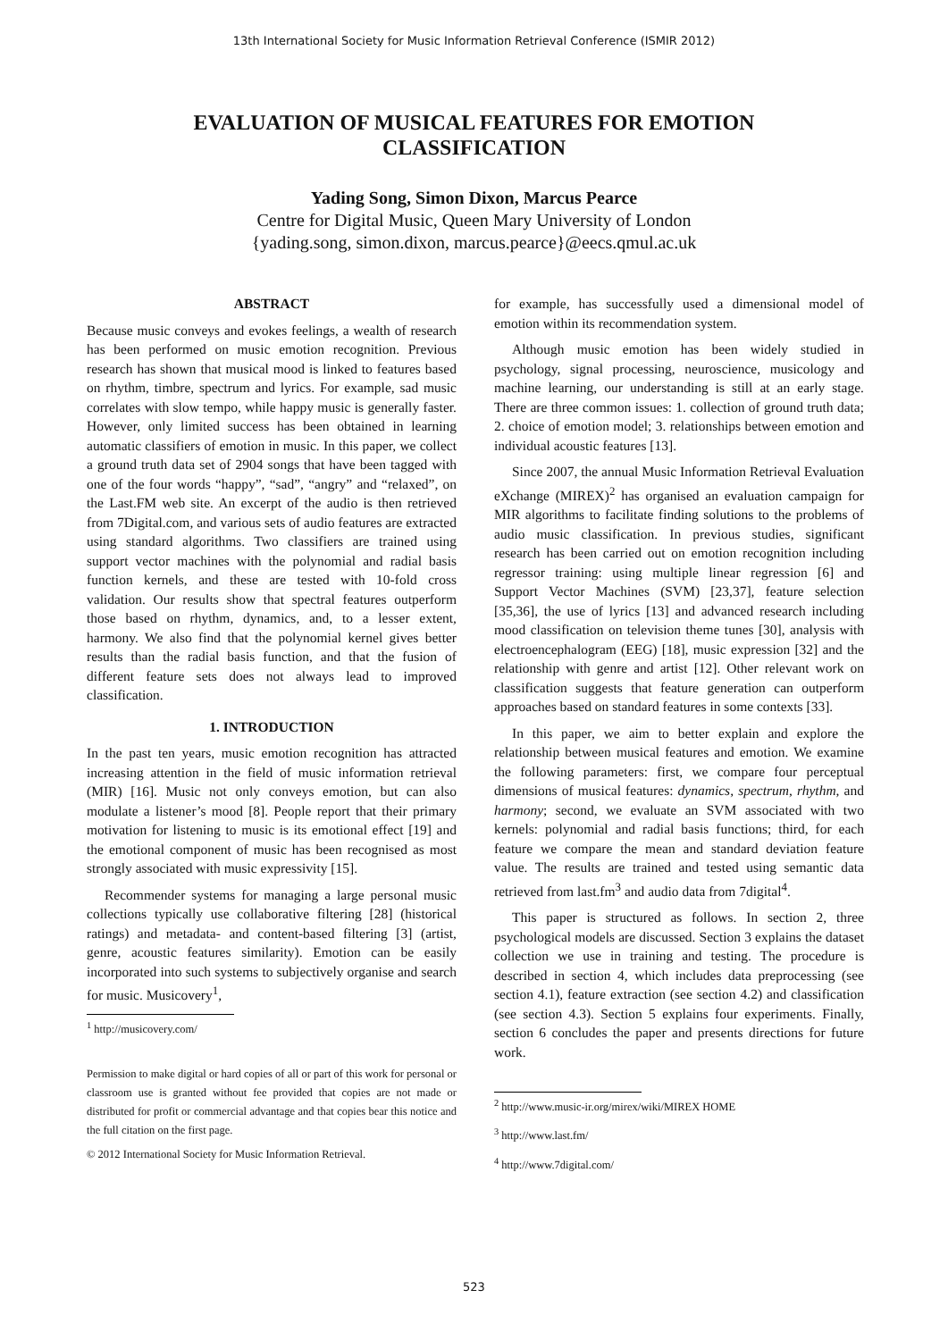13th International Society for Music Information Retrieval Conference (ISMIR 2012)
EVALUATION OF MUSICAL FEATURES FOR EMOTION
CLASSIFICATION
Yading Song, Simon Dixon, Marcus Pearce
Centre for Digital Music, Queen Mary University of London
{yading.song, simon.dixon, marcus.pearce}@eecs.qmul.ac.uk
ABSTRACT
Because music conveys and evokes feelings, a wealth of research has been performed on music emotion recognition. Previous research has shown that musical mood is linked to features based on rhythm, timbre, spectrum and lyrics. For example, sad music correlates with slow tempo, while happy music is generally faster. However, only limited success has been obtained in learning automatic classifiers of emotion in music. In this paper, we collect a ground truth data set of 2904 songs that have been tagged with one of the four words “happy”, “sad”, “angry” and “relaxed”, on the Last.FM web site. An excerpt of the audio is then retrieved from 7Digital.com, and various sets of audio features are extracted using standard algorithms. Two classifiers are trained using support vector machines with the polynomial and radial basis function kernels, and these are tested with 10-fold cross validation. Our results show that spectral features outperform those based on rhythm, dynamics, and, to a lesser extent, harmony. We also find that the polynomial kernel gives better results than the radial basis function, and that the fusion of different feature sets does not always lead to improved classification.
1. INTRODUCTION
In the past ten years, music emotion recognition has attracted increasing attention in the field of music information retrieval (MIR) [16]. Music not only conveys emotion, but can also modulate a listener’s mood [8]. People report that their primary motivation for listening to music is its emotional effect [19] and the emotional component of music has been recognised as most strongly associated with music expressivity [15].
Recommender systems for managing a large personal music collections typically use collaborative filtering [28] (historical ratings) and metadata- and content-based filtering [3] (artist, genre, acoustic features similarity). Emotion can be easily incorporated into such systems to subjectively organise and search for music. Musicovery<sup>1</sup>,
<sup>1</sup> http://musicovery.com/
Permission to make digital or hard copies of all or part of this work for personal or classroom use is granted without fee provided that copies are not made or distributed for profit or commercial advantage and that copies bear this notice and the full citation on the first page.
© 2012 International Society for Music Information Retrieval.
for example, has successfully used a dimensional model of emotion within its recommendation system.
Although music emotion has been widely studied in psychology, signal processing, neuroscience, musicology and machine learning, our understanding is still at an early stage. There are three common issues: 1. collection of ground truth data; 2. choice of emotion model; 3. relationships between emotion and individual acoustic features [13].
Since 2007, the annual Music Information Retrieval Evaluation eXchange (MIREX)<sup>2</sup> has organised an evaluation campaign for MIR algorithms to facilitate finding solutions to the problems of audio music classification. In previous studies, significant research has been carried out on emotion recognition including regressor training: using multiple linear regression [6] and Support Vector Machines (SVM) [23,37], feature selection [35,36], the use of lyrics [13] and advanced research including mood classification on television theme tunes [30], analysis with electroencephalogram (EEG) [18], music expression [32] and the relationship with genre and artist [12]. Other relevant work on classification suggests that feature generation can outperform approaches based on standard features in some contexts [33].
In this paper, we aim to better explain and explore the relationship between musical features and emotion. We examine the following parameters: first, we compare four perceptual dimensions of musical features: dynamics, spectrum, rhythm, and harmony; second, we evaluate an SVM associated with two kernels: polynomial and radial basis functions; third, for each feature we compare the mean and standard deviation feature value. The results are trained and tested using semantic data retrieved from last.fm<sup>3</sup> and audio data from 7digital<sup>4</sup>.
This paper is structured as follows. In section 2, three psychological models are discussed. Section 3 explains the dataset collection we use in training and testing. The procedure is described in section 4, which includes data preprocessing (see section 4.1), feature extraction (see section 4.2) and classification (see section 4.3). Section 5 explains four experiments. Finally, section 6 concludes the paper and presents directions for future work.
<sup>2</sup> http://www.music-ir.org/mirex/wiki/MIREX HOME
<sup>3</sup> http://www.last.fm/
<sup>4</sup> http://www.7digital.com/
523